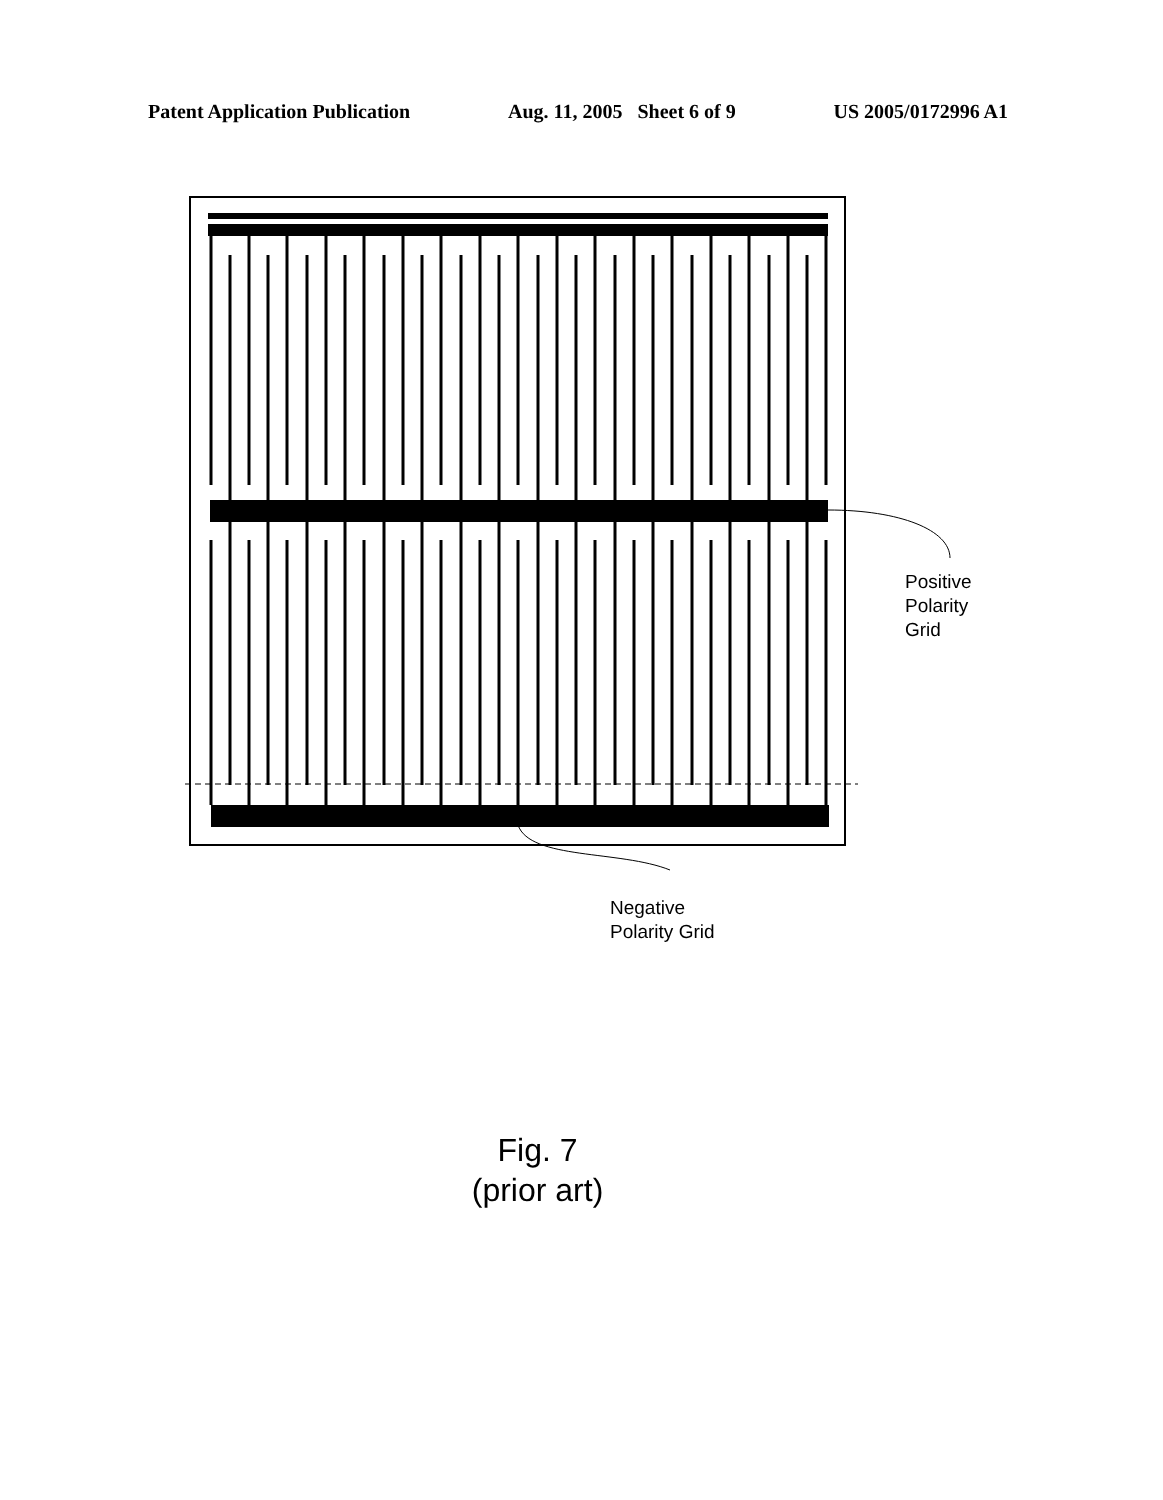Patent Application Publication Aug. 11, 2005 Sheet 6 of 9 US 2005/0172996 A1
Positive
Polarity
Grid
Negative
Polarity Grid
Fig. 7
(prior art)